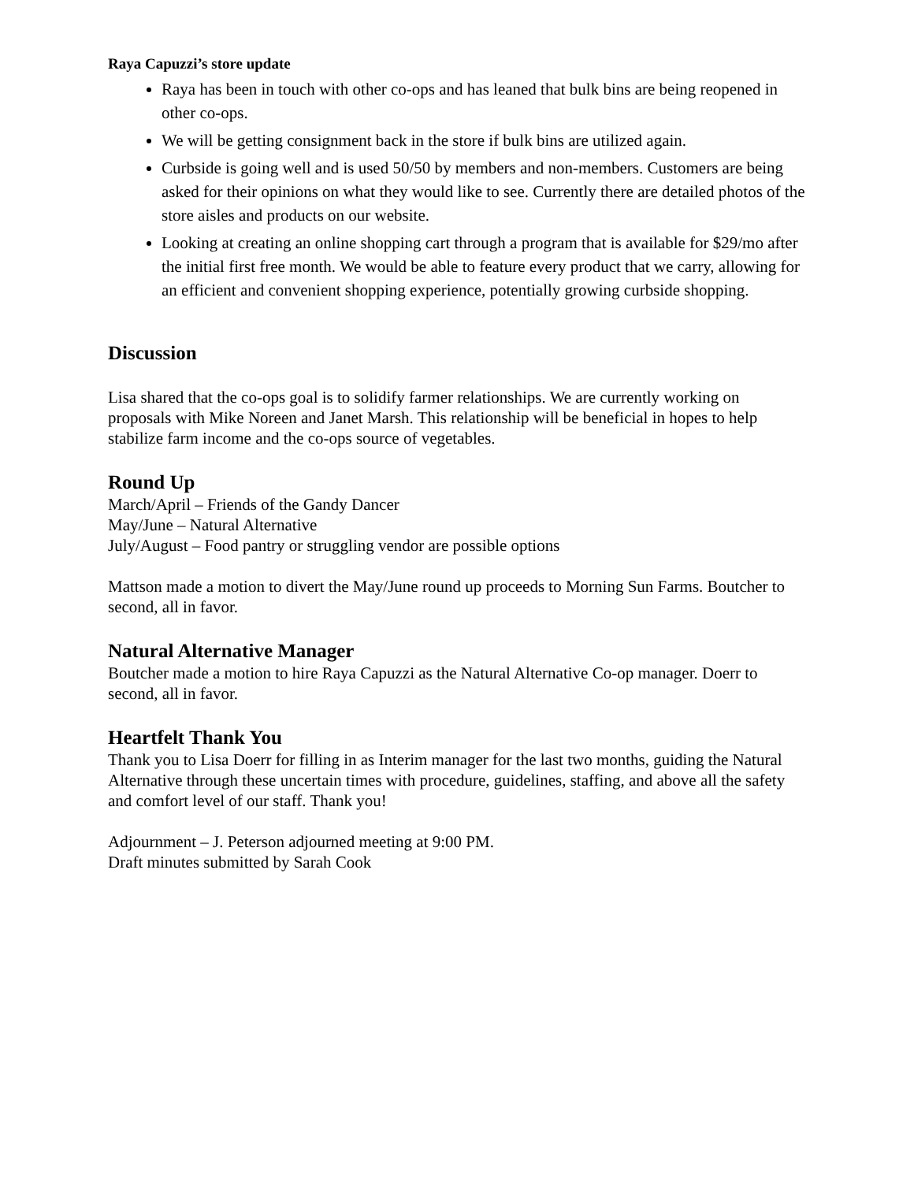Raya Capuzzi’s store update
Raya has been in touch with other co-ops and has leaned that bulk bins are being reopened in other co-ops.
We will be getting consignment back in the store if bulk bins are utilized again.
Curbside is going well and is used 50/50 by members and non-members. Customers are being asked for their opinions on what they would like to see. Currently there are detailed photos of the store aisles and products on our website.
Looking at creating an online shopping cart through a program that is available for $29/mo after the initial first free month. We would be able to feature every product that we carry, allowing for an efficient and convenient shopping experience, potentially growing curbside shopping.
Discussion
Lisa shared that the co-ops goal is to solidify farmer relationships. We are currently working on proposals with Mike Noreen and Janet Marsh. This relationship will be beneficial in hopes to help stabilize farm income and the co-ops source of vegetables.
Round Up
March/April – Friends of the Gandy Dancer
May/June – Natural Alternative
July/August – Food pantry or struggling vendor are possible options
Mattson made a motion to divert the May/June round up proceeds to Morning Sun Farms. Boutcher to second, all in favor.
Natural Alternative Manager
Boutcher made a motion to hire Raya Capuzzi as the Natural Alternative Co-op manager. Doerr to second, all in favor.
Heartfelt Thank You
Thank you to Lisa Doerr for filling in as Interim manager for the last two months, guiding the Natural Alternative through these uncertain times with procedure, guidelines, staffing, and above all the safety and comfort level of our staff. Thank you!
Adjournment – J. Peterson adjourned meeting at 9:00 PM.
Draft minutes submitted by Sarah Cook